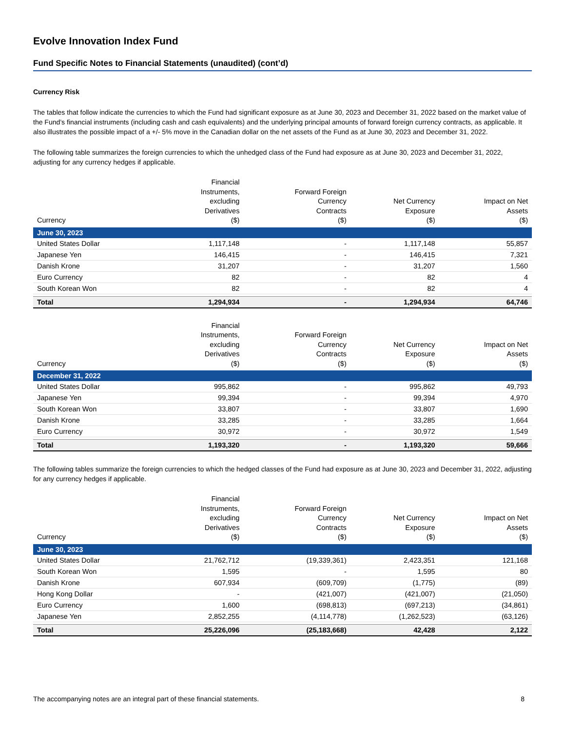Evolve Innovation Index Fund
Fund Specific Notes to Financial Statements (unaudited) (cont’d)
Currency Risk
The tables that follow indicate the currencies to which the Fund had significant exposure as at June 30, 2023 and December 31, 2022 based on the market value of the Fund’s financial instruments (including cash and cash equivalents) and the underlying principal amounts of forward foreign currency contracts, as applicable. It also illustrates the possible impact of a +/- 5% move in the Canadian dollar on the net assets of the Fund as at June 30, 2023 and December 31, 2022.
The following table summarizes the foreign currencies to which the unhedged class of the Fund had exposure as at June 30, 2023 and December 31, 2022, adjusting for any currency hedges if applicable.
| Currency | Financial Instruments, excluding Derivatives ($) | Forward Foreign Currency Contracts ($) | Net Currency Exposure ($) | Impact on Net Assets ($) |
| --- | --- | --- | --- | --- |
| June 30, 2023 | | | | |
| United States Dollar | 1,117,148 | - | 1,117,148 | 55,857 |
| Japanese Yen | 146,415 | - | 146,415 | 7,321 |
| Danish Krone | 31,207 | - | 31,207 | 1,560 |
| Euro Currency | 82 | - | 82 | 4 |
| South Korean Won | 82 | - | 82 | 4 |
| Total | 1,294,934 | - | 1,294,934 | 64,746 |
| Currency | Financial Instruments, excluding Derivatives ($) | Forward Foreign Currency Contracts ($) | Net Currency Exposure ($) | Impact on Net Assets ($) |
| --- | --- | --- | --- | --- |
| December 31, 2022 | | | | |
| United States Dollar | 995,862 | - | 995,862 | 49,793 |
| Japanese Yen | 99,394 | - | 99,394 | 4,970 |
| South Korean Won | 33,807 | - | 33,807 | 1,690 |
| Danish Krone | 33,285 | - | 33,285 | 1,664 |
| Euro Currency | 30,972 | - | 30,972 | 1,549 |
| Total | 1,193,320 | - | 1,193,320 | 59,666 |
The following tables summarize the foreign currencies to which the hedged classes of the Fund had exposure as at June 30, 2023 and December 31, 2022, adjusting for any currency hedges if applicable.
| Currency | Financial Instruments, excluding Derivatives ($) | Forward Foreign Currency Contracts ($) | Net Currency Exposure ($) | Impact on Net Assets ($) |
| --- | --- | --- | --- | --- |
| June 30, 2023 | | | | |
| United States Dollar | 21,762,712 | (19,339,361) | 2,423,351 | 121,168 |
| South Korean Won | 1,595 | - | 1,595 | 80 |
| Danish Krone | 607,934 | (609,709) | (1,775) | (89) |
| Hong Kong Dollar | - | (421,007) | (421,007) | (21,050) |
| Euro Currency | 1,600 | (698,813) | (697,213) | (34,861) |
| Japanese Yen | 2,852,255 | (4,114,778) | (1,262,523) | (63,126) |
| Total | 25,226,096 | (25,183,668) | 42,428 | 2,122 |
The accompanying notes are an integral part of these financial statements. 8